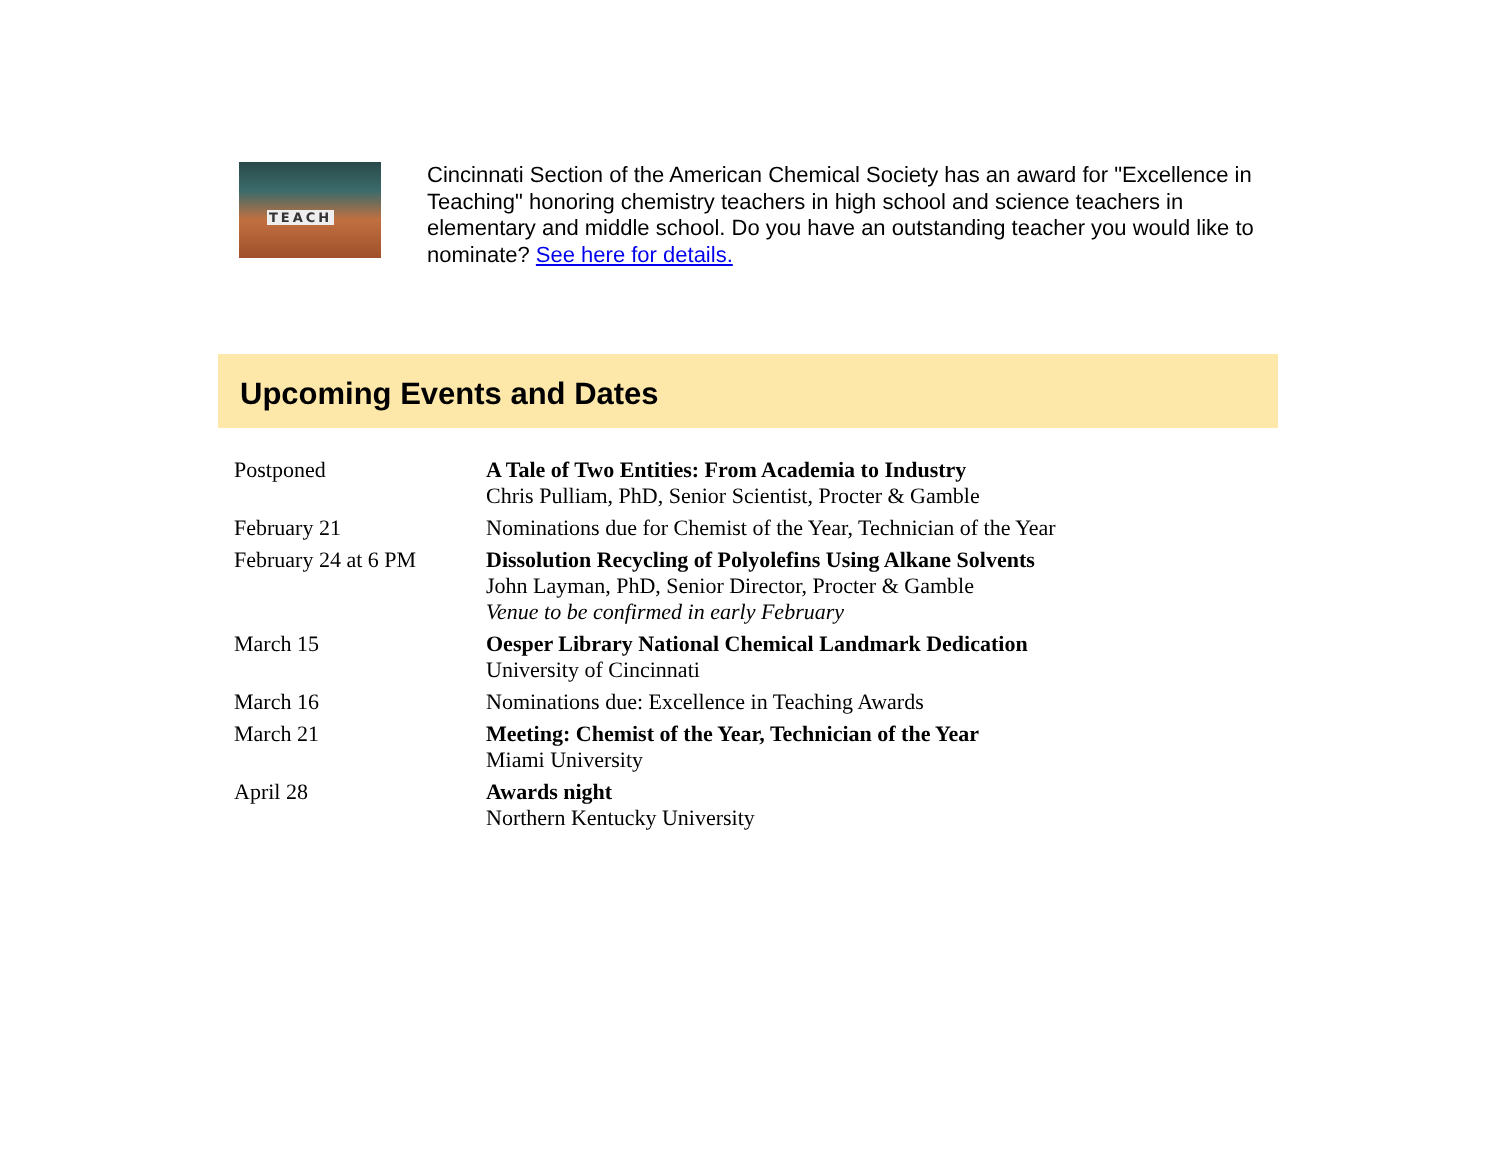TEACH
Cincinnati Section of the American Chemical Society has an award for "Excellence in Teaching" honoring chemistry teachers in high school and science teachers in elementary and middle school. Do you have an outstanding teacher you would like to nominate? See here for details.
Upcoming Events and Dates
| Postponed | A Tale of Two Entities: From Academia to Industry Chris Pulliam, PhD, Senior Scientist, Procter & Gamble |
| February 21 | Nominations due for Chemist of the Year, Technician of the Year |
| February 24 at 6 PM | Dissolution Recycling of Polyolefins Using Alkane Solvents John Layman, PhD, Senior Director, Procter & Gamble Venue to be confirmed in early February |
| March 15 | Oesper Library National Chemical Landmark Dedication University of Cincinnati |
| March 16 | Nominations due: Excellence in Teaching Awards |
| March 21 | Meeting: Chemist of the Year, Technician of the Year Miami University |
| April 28 | Awards night Northern Kentucky University |